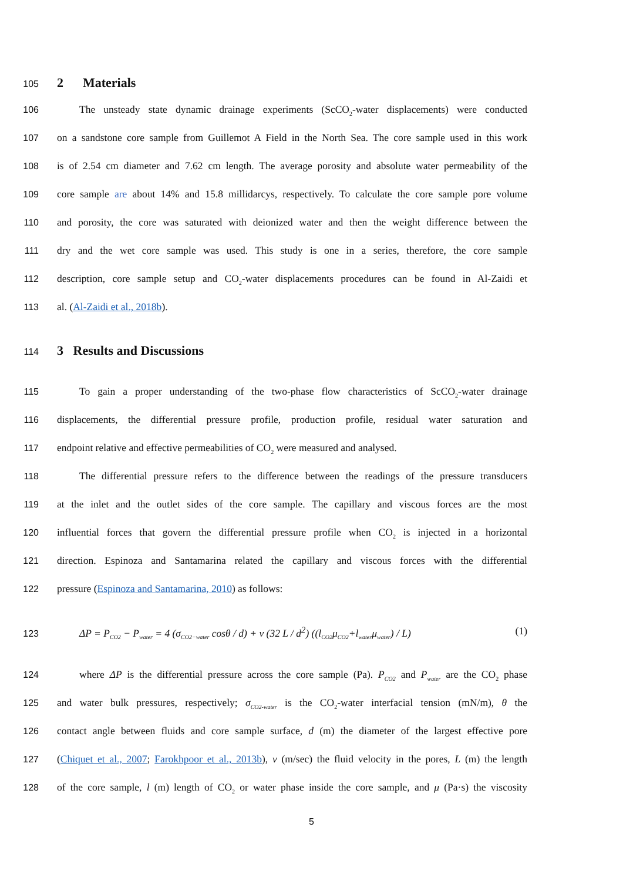105
2 Materials
106 The unsteady state dynamic drainage experiments (ScCO<sub>2</sub>-water displacements) were conducted
107 on a sandstone core sample from Guillemot A Field in the North Sea. The core sample used in this work
108 is of 2.54 cm diameter and 7.62 cm length. The average porosity and absolute water permeability of the
109 core sample are about 14% and 15.8 millidarcys, respectively. To calculate the core sample pore volume
110 and porosity, the core was saturated with deionized water and then the weight difference between the
111 dry and the wet core sample was used. This study is one in a series, therefore, the core sample
112 description, core sample setup and CO<sub>2</sub>-water displacements procedures can be found in Al-Zaidi et
113 al. (Al-Zaidi et al., 2018b).
114
3 Results and Discussions
115 To gain a proper understanding of the two-phase flow characteristics of ScCO<sub>2</sub>-water drainage
116 displacements, the differential pressure profile, production profile, residual water saturation and
117 endpoint relative and effective permeabilities of CO<sub>2</sub> were measured and analysed.
118 The differential pressure refers to the difference between the readings of the pressure transducers
119 at the inlet and the outlet sides of the core sample. The capillary and viscous forces are the most
120 influential forces that govern the differential pressure profile when CO<sub>2</sub> is injected in a horizontal
121 direction. Espinoza and Santamarina related the capillary and viscous forces with the differential
122 pressure (Espinoza and Santamarina, 2010) as follows:
123 ΔP = P<sub>CO2</sub> − P<sub>water</sub> = 4 (σ<sub>CO2−water</sub> cosθ / d) + v (32 L / d<sup>2</sup>) ((l<sub>CO2</sub>μ<sub>CO2</sub>+l<sub>water</sub>μ<sub>water</sub>) / L) (1)
124 where ΔP is the differential pressure across the core sample (Pa). P<sub>CO2</sub> and P<sub>water</sub> are the CO<sub>2</sub> phase
125 and water bulk pressures, respectively; σ<sub>CO2-water</sub> is the CO<sub>2</sub>-water interfacial tension (mN/m), θ the
126 contact angle between fluids and core sample surface, d (m) the diameter of the largest effective pore
127 (Chiquet et al., 2007; Farokhpoor et al., 2013b), v (m/sec) the fluid velocity in the pores, L (m) the length
128 of the core sample, l (m) length of CO<sub>2</sub> or water phase inside the core sample, and μ (Pa·s) the viscosity
5